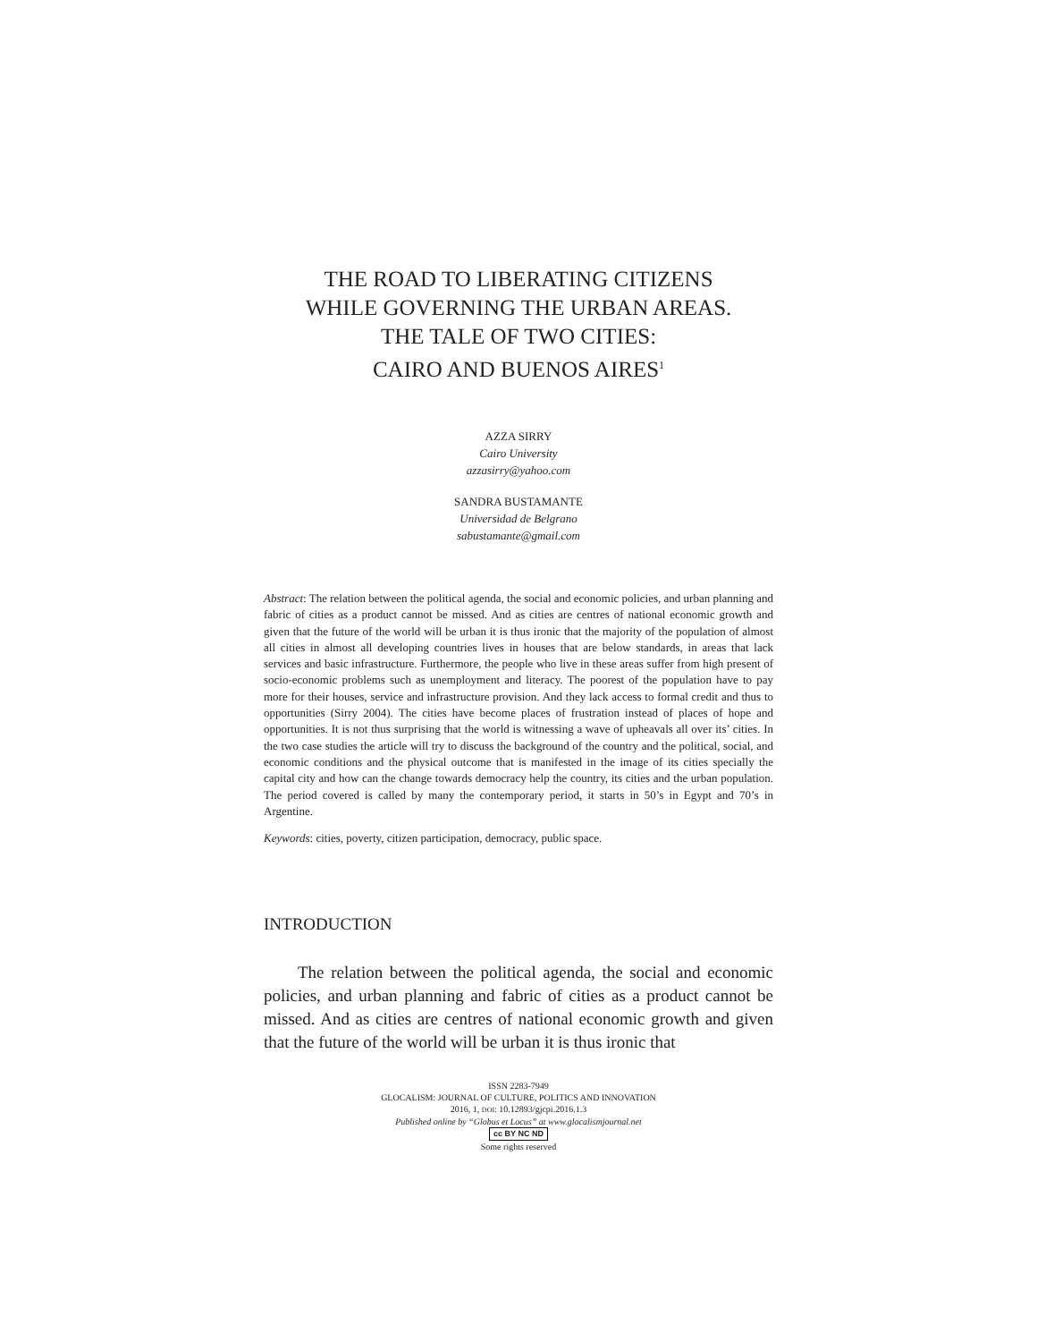THE ROAD TO LIBERATING CITIZENS
WHILE GOVERNING THE URBAN AREAS.
THE TALE OF TWO CITIES:
CAIRO AND BUENOS AIRES<sup>1</sup>
AZZA SIRRY
Cairo University
azzasirry@yahoo.com
SANDRA BUSTAMANTE
Universidad de Belgrano
sabustamante@gmail.com
Abstract: The relation between the political agenda, the social and economic policies, and urban planning and fabric of cities as a product cannot be missed. And as cities are centres of national economic growth and given that the future of the world will be urban it is thus ironic that the majority of the population of almost all cities in almost all developing countries lives in houses that are below standards, in areas that lack services and basic infrastructure. Furthermore, the people who live in these areas suffer from high present of socio-economic problems such as unemployment and literacy. The poorest of the population have to pay more for their houses, service and infrastructure provision. And they lack access to formal credit and thus to opportunities (Sirry 2004). The cities have become places of frustration instead of places of hope and opportunities. It is not thus surprising that the world is witnessing a wave of upheavals all over its’ cities. In the two case studies the article will try to discuss the background of the country and the political, social, and economic conditions and the physical outcome that is manifested in the image of its cities specially the capital city and how can the change towards democracy help the country, its cities and the urban population. The period covered is called by many the contemporary period, it starts in 50’s in Egypt and 70’s in Argentine.
Keywords: cities, poverty, citizen participation, democracy, public space.
INTRODUCTION
The relation between the political agenda, the social and econom­ic policies, and urban planning and fabric of cities as a product cannot be missed. And as cities are centres of national economic growth and given that the future of the world will be urban it is thus ironic that
ISSN 2283-7949
GLOCALISM: JOURNAL OF CULTURE, POLITICS AND INNOVATION
2016, 1, DOI: 10.12893/gjcpi.2016.1.3
Published online by “Globus et Locus” at www.glocalismjournal.net
cc BY NC ND
Some rights reserved